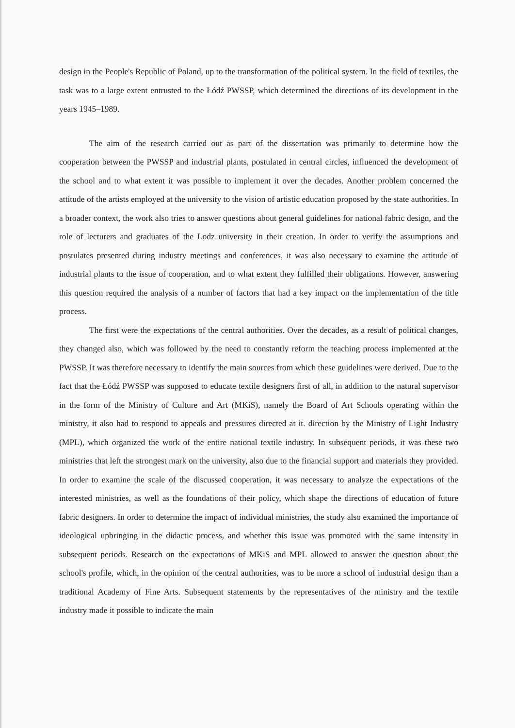design in the People's Republic of Poland, up to the transformation of the political system. In the field of textiles, the task was to a large extent entrusted to the Łódź PWSSP, which determined the directions of its development in the years 1945–1989.
The aim of the research carried out as part of the dissertation was primarily to determine how the cooperation between the PWSSP and industrial plants, postulated in central circles, influenced the development of the school and to what extent it was possible to implement it over the decades. Another problem concerned the attitude of the artists employed at the university to the vision of artistic education proposed by the state authorities. In a broader context, the work also tries to answer questions about general guidelines for national fabric design, and the role of lecturers and graduates of the Lodz university in their creation. In order to verify the assumptions and postulates presented during industry meetings and conferences, it was also necessary to examine the attitude of industrial plants to the issue of cooperation, and to what extent they fulfilled their obligations. However, answering this question required the analysis of a number of factors that had a key impact on the implementation of the title process.
The first were the expectations of the central authorities. Over the decades, as a result of political changes, they changed also, which was followed by the need to constantly reform the teaching process implemented at the PWSSP. It was therefore necessary to identify the main sources from which these guidelines were derived. Due to the fact that the Łódź PWSSP was supposed to educate textile designers first of all, in addition to the natural supervisor in the form of the Ministry of Culture and Art (MKiS), namely the Board of Art Schools operating within the ministry, it also had to respond to appeals and pressures directed at it. direction by the Ministry of Light Industry (MPL), which organized the work of the entire national textile industry. In subsequent periods, it was these two ministries that left the strongest mark on the university, also due to the financial support and materials they provided. In order to examine the scale of the discussed cooperation, it was necessary to analyze the expectations of the interested ministries, as well as the foundations of their policy, which shape the directions of education of future fabric designers. In order to determine the impact of individual ministries, the study also examined the importance of ideological upbringing in the didactic process, and whether this issue was promoted with the same intensity in subsequent periods. Research on the expectations of MKiS and MPL allowed to answer the question about the school's profile, which, in the opinion of the central authorities, was to be more a school of industrial design than a traditional Academy of Fine Arts. Subsequent statements by the representatives of the ministry and the textile industry made it possible to indicate the main